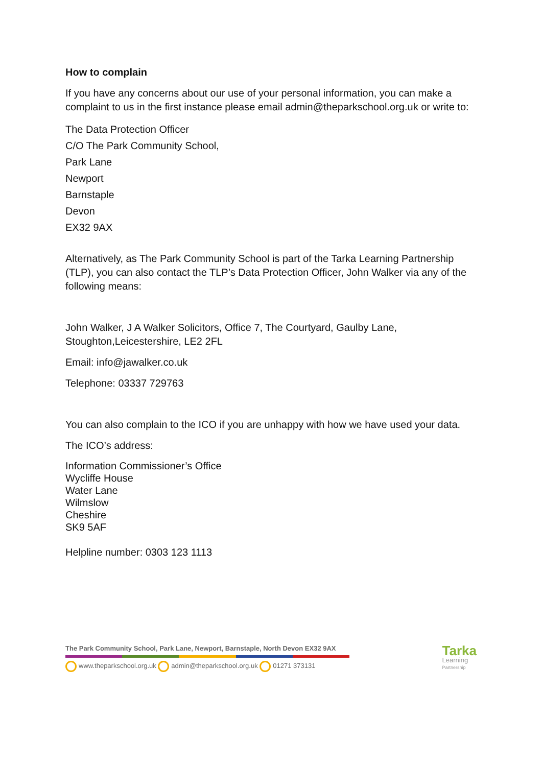How to complain
If you have any concerns about our use of your personal information, you can make a complaint to us in the first instance please email admin@theparkschool.org.uk or write to:
The Data Protection Officer
C/O The Park Community School,
Park Lane
Newport
Barnstaple
Devon
EX32 9AX
Alternatively, as The Park Community School is part of the Tarka Learning Partnership (TLP), you can also contact the TLP’s Data Protection Officer, John Walker via any of the following means:
John Walker, J A Walker Solicitors, Office 7, The Courtyard, Gaulby Lane, Stoughton,Leicestershire, LE2 2FL
Email: info@jawalker.co.uk
Telephone: 03337 729763
You can also complain to the ICO if you are unhappy with how we have used your data.
The ICO’s address:
Information Commissioner’s Office
Wycliffe House
Water Lane
Wilmslow
Cheshire
SK9 5AF
Helpline number: 0303 123 1113
The Park Community School, Park Lane, Newport, Barnstaple, North Devon EX32 9AX
www.theparkschool.org.uk admin@theparkschool.org.uk 01271 373131
Tarka
Learning
Partnership